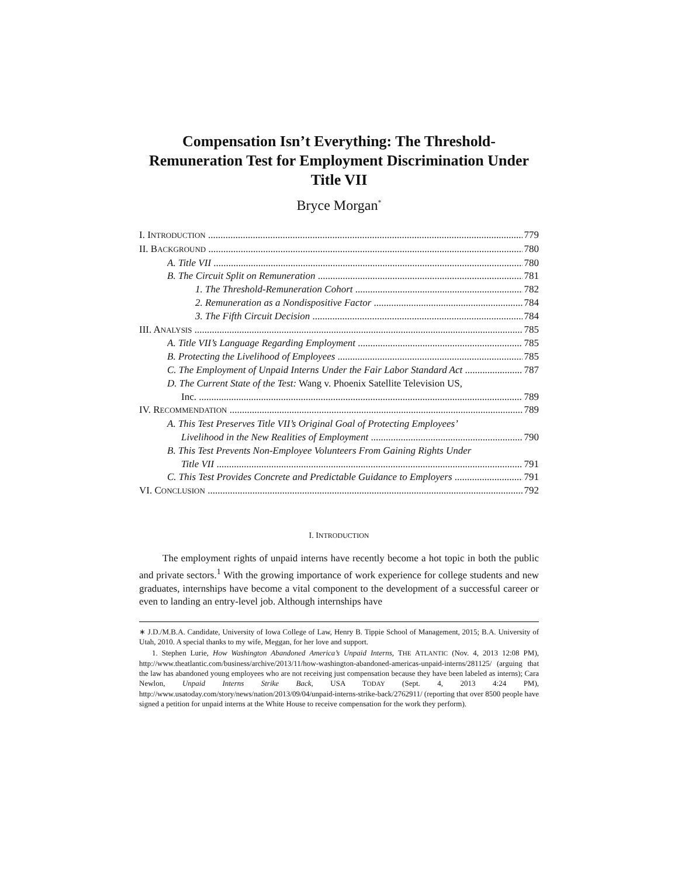Compensation Isn’t Everything: The Threshold-Remuneration Test for Employment Discrimination Under Title VII
Bryce Morgan<sup>*</sup>
I. INTRODUCTION 779
II. BACKGROUND 780
A. Title VII 780
B. The Circuit Split on Remuneration 781
1. The Threshold-Remuneration Cohort 782
2. Remuneration as a Nondispositive Factor 784
3. The Fifth Circuit Decision 784
III. ANALYSIS 785
A. Title VII’s Language Regarding Employment 785
B. Protecting the Livelihood of Employees 785
C. The Employment of Unpaid Interns Under the Fair Labor Standard Act 787
D. The Current State of the Test: Wang v. Phoenix Satellite Television US,
Inc. 789
IV. RECOMMENDATION 789
A. This Test Preserves Title VII’s Original Goal of Protecting Employees’
Livelihood in the New Realities of Employment 790
B. This Test Prevents Non-Employee Volunteers From Gaining Rights Under
Title VII 791
C. This Test Provides Concrete and Predictable Guidance to Employers 791
VI. CONCLUSION 792
I. INTRODUCTION
The employment rights of unpaid interns have recently become a hot topic in both the public and private sectors.<sup>1</sup> With the growing importance of work experience for college students and new graduates, internships have become a vital component to the development of a successful career or even to landing an entry-level job. Although internships have
∗ J.D./M.B.A. Candidate, University of Iowa College of Law, Henry B. Tippie School of Management, 2015; B.A. University of Utah, 2010. A special thanks to my wife, Meggan, for her love and support.
1. Stephen Lurie, How Washington Abandoned America’s Unpaid Interns, THE ATLANTIC (Nov. 4, 2013 12:08 PM), http://www.theatlantic.com/business/archive/2013/11/how-washington-abandoned-americas-unpaid-interns/281125/ (arguing that the law has abandoned young employees who are not receiving just compensation because they have been labeled as interns); Cara Newlon, Unpaid Interns Strike Back, USA TODAY (Sept. 4, 2013 4:24 PM), http://www.usatoday.com/story/news/nation/2013/09/04/unpaid-interns-strike-back/2762911/ (reporting that over 8500 people have signed a petition for unpaid interns at the White House to receive compensation for the work they perform).